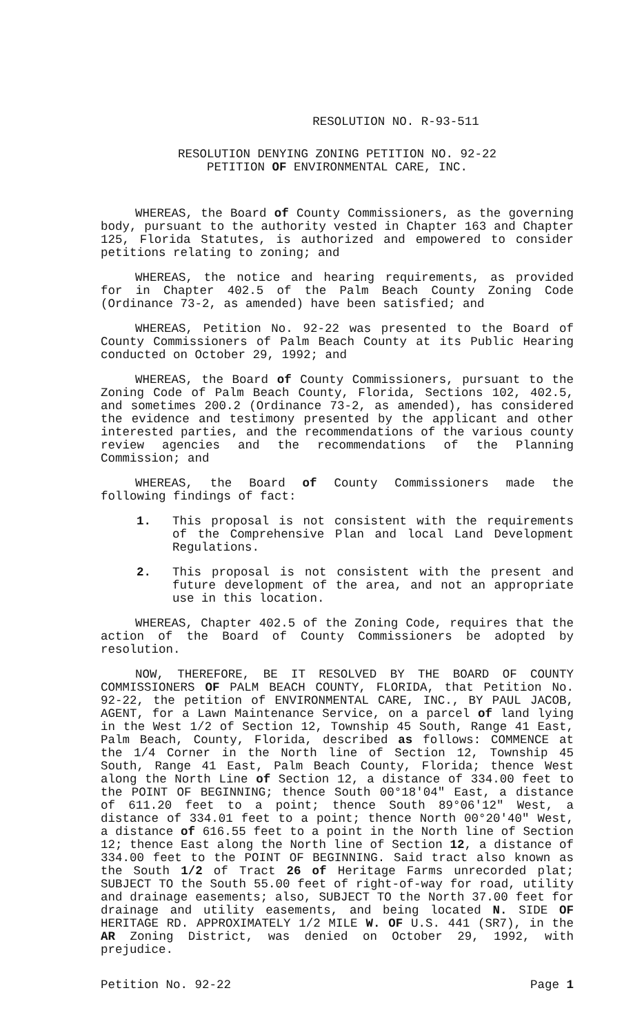RESOLUTION NO. R-93-511
RESOLUTION DENYING ZONING PETITION NO. 92-22
PETITION OF ENVIRONMENTAL CARE, INC.
WHEREAS, the Board of County Commissioners, as the governing body, pursuant to the authority vested in Chapter 163 and Chapter 125, Florida Statutes, is authorized and empowered to consider petitions relating to zoning; and
WHEREAS, the notice and hearing requirements, as provided for in Chapter 402.5 of the Palm Beach County Zoning Code (Ordinance 73-2, as amended) have been satisfied; and
WHEREAS, Petition No. 92-22 was presented to the Board of County Commissioners of Palm Beach County at its Public Hearing conducted on October 29, 1992; and
WHEREAS, the Board of County Commissioners, pursuant to the Zoning Code of Palm Beach County, Florida, Sections 102, 402.5, and sometimes 200.2 (Ordinance 73-2, as amended), has considered the evidence and testimony presented by the applicant and other interested parties, and the recommendations of the various county review agencies and the recommendations of the Planning Commission; and
WHEREAS, the Board of County Commissioners made the following findings of fact:
1. This proposal is not consistent with the requirements of the Comprehensive Plan and local Land Development Regulations.
2. This proposal is not consistent with the present and future development of the area, and not an appropriate use in this location.
WHEREAS, Chapter 402.5 of the Zoning Code, requires that the action of the Board of County Commissioners be adopted by resolution.
NOW, THEREFORE, BE IT RESOLVED BY THE BOARD OF COUNTY COMMISSIONERS OF PALM BEACH COUNTY, FLORIDA, that Petition No. 92-22, the petition of ENVIRONMENTAL CARE, INC., BY PAUL JACOB, AGENT, for a Lawn Maintenance Service, on a parcel of land lying in the West 1/2 of Section 12, Township 45 South, Range 41 East, Palm Beach, County, Florida, described as follows: COMMENCE at the 1/4 Corner in the North line of Section 12, Township 45 South, Range 41 East, Palm Beach County, Florida; thence West along the North Line of Section 12, a distance of 334.00 feet to the POINT OF BEGINNING; thence South 00°18'04" East, a distance of 611.20 feet to a point; thence South 89°06'12" West, a distance of 334.01 feet to a point; thence North 00°20'40" West, a distance of 616.55 feet to a point in the North line of Section 12; thence East along the North line of Section 12, a distance of 334.00 feet to the POINT OF BEGINNING. Said tract also known as the South 1/2 of Tract 26 of Heritage Farms unrecorded plat; SUBJECT TO the South 55.00 feet of right-of-way for road, utility and drainage easements; also, SUBJECT TO the North 37.00 feet for drainage and utility easements, and being located N. SIDE OF HERITAGE RD. APPROXIMATELY 1/2 MILE W. OF U.S. 441 (SR7), in the AR Zoning District, was denied on October 29, 1992, with prejudice.
Petition No. 92-22 Page 1